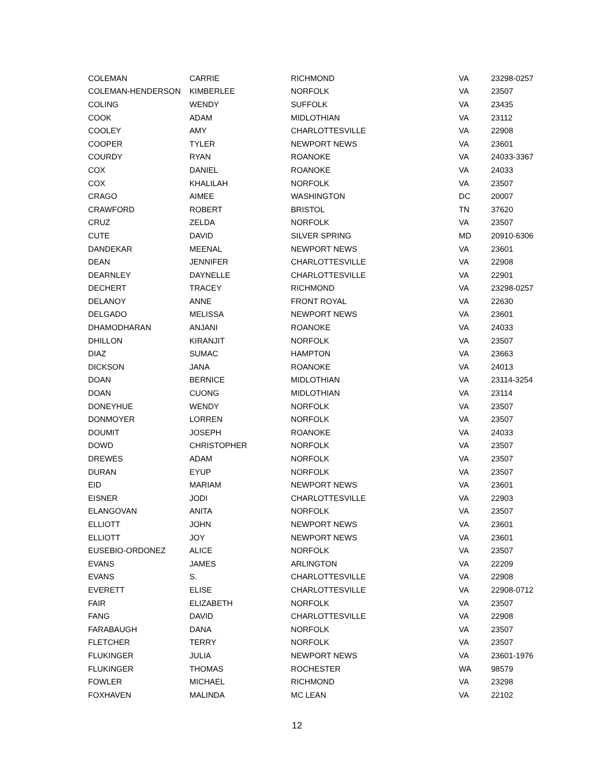| COLEMAN | CARRIE | RICHMOND | VA | 23298-0257 |
| COLEMAN-HENDERSON | KIMBERLEE | NORFOLK | VA | 23507 |
| COLING | WENDY | SUFFOLK | VA | 23435 |
| COOK | ADAM | MIDLOTHIAN | VA | 23112 |
| COOLEY | AMY | CHARLOTTESVILLE | VA | 22908 |
| COOPER | TYLER | NEWPORT NEWS | VA | 23601 |
| COURDY | RYAN | ROANOKE | VA | 24033-3367 |
| COX | DANIEL | ROANOKE | VA | 24033 |
| COX | KHALILAH | NORFOLK | VA | 23507 |
| CRAGO | AIMEE | WASHINGTON | DC | 20007 |
| CRAWFORD | ROBERT | BRISTOL | TN | 37620 |
| CRUZ | ZELDA | NORFOLK | VA | 23507 |
| CUTE | DAVID | SILVER SPRING | MD | 20910-6306 |
| DANDEKAR | MEENAL | NEWPORT NEWS | VA | 23601 |
| DEAN | JENNIFER | CHARLOTTESVILLE | VA | 22908 |
| DEARNLEY | DAYNELLE | CHARLOTTESVILLE | VA | 22901 |
| DECHERT | TRACEY | RICHMOND | VA | 23298-0257 |
| DELANOY | ANNE | FRONT ROYAL | VA | 22630 |
| DELGADO | MELISSA | NEWPORT NEWS | VA | 23601 |
| DHAMODHARAN | ANJANI | ROANOKE | VA | 24033 |
| DHILLON | KIRANJIT | NORFOLK | VA | 23507 |
| DIAZ | SUMAC | HAMPTON | VA | 23663 |
| DICKSON | JANA | ROANOKE | VA | 24013 |
| DOAN | BERNICE | MIDLOTHIAN | VA | 23114-3254 |
| DOAN | CUONG | MIDLOTHIAN | VA | 23114 |
| DONEYHUE | WENDY | NORFOLK | VA | 23507 |
| DONMOYER | LORREN | NORFOLK | VA | 23507 |
| DOUMIT | JOSEPH | ROANOKE | VA | 24033 |
| DOWD | CHRISTOPHER | NORFOLK | VA | 23507 |
| DREWES | ADAM | NORFOLK | VA | 23507 |
| DURAN | EYUP | NORFOLK | VA | 23507 |
| EID | MARIAM | NEWPORT NEWS | VA | 23601 |
| EISNER | JODI | CHARLOTTESVILLE | VA | 22903 |
| ELANGOVAN | ANITA | NORFOLK | VA | 23507 |
| ELLIOTT | JOHN | NEWPORT NEWS | VA | 23601 |
| ELLIOTT | JOY | NEWPORT NEWS | VA | 23601 |
| EUSEBIO-ORDONEZ | ALICE | NORFOLK | VA | 23507 |
| EVANS | JAMES | ARLINGTON | VA | 22209 |
| EVANS | S. | CHARLOTTESVILLE | VA | 22908 |
| EVERETT | ELISE | CHARLOTTESVILLE | VA | 22908-0712 |
| FAIR | ELIZABETH | NORFOLK | VA | 23507 |
| FANG | DAVID | CHARLOTTESVILLE | VA | 22908 |
| FARABAUGH | DANA | NORFOLK | VA | 23507 |
| FLETCHER | TERRY | NORFOLK | VA | 23507 |
| FLUKINGER | JULIA | NEWPORT NEWS | VA | 23601-1976 |
| FLUKINGER | THOMAS | ROCHESTER | WA | 98579 |
| FOWLER | MICHAEL | RICHMOND | VA | 23298 |
| FOXHAVEN | MALINDA | MC LEAN | VA | 22102 |
12